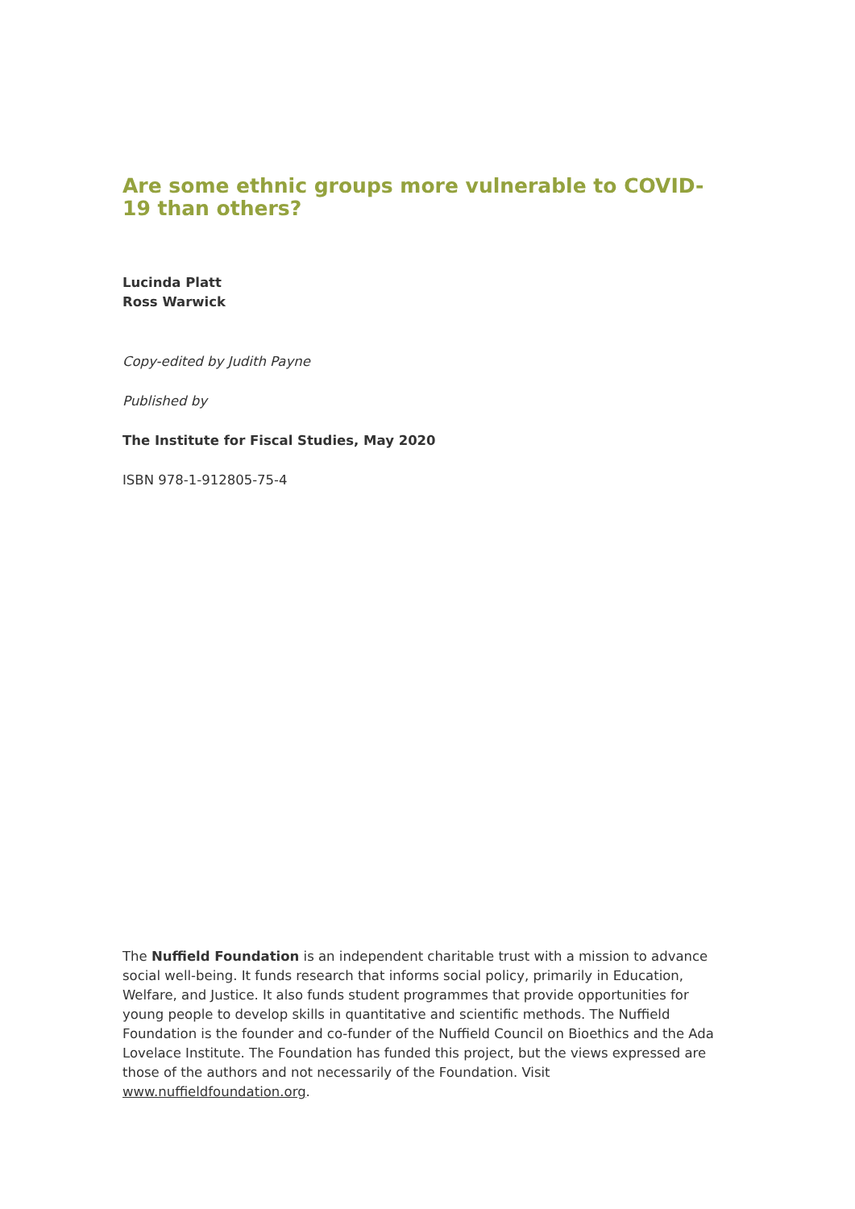Are some ethnic groups more vulnerable to COVID-19 than others?
Lucinda Platt
Ross Warwick
Copy-edited by Judith Payne
Published by
The Institute for Fiscal Studies, May 2020
ISBN 978-1-912805-75-4
The Nuffield Foundation is an independent charitable trust with a mission to advance social well-being. It funds research that informs social policy, primarily in Education, Welfare, and Justice. It also funds student programmes that provide opportunities for young people to develop skills in quantitative and scientific methods. The Nuffield Foundation is the founder and co-funder of the Nuffield Council on Bioethics and the Ada Lovelace Institute. The Foundation has funded this project, but the views expressed are those of the authors and not necessarily of the Foundation. Visit www.nuffieldfoundation.org.